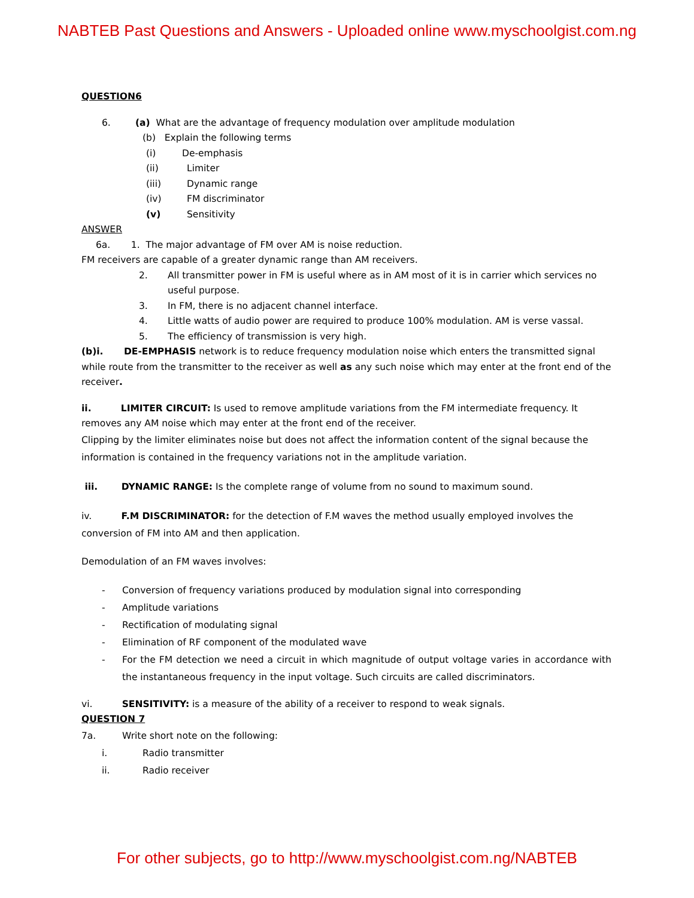NABTEB Past Questions and Answers - Uploaded online www.myschoolgist.com.ng
QUESTION6
6. (a) What are the advantage of frequency modulation over amplitude modulation
(b) Explain the following terms
(i) De-emphasis
(ii) Limiter
(iii) Dynamic range
(iv) FM discriminator
(v) Sensitivity
ANSWER
6a. 1. The major advantage of FM over AM is noise reduction.
FM receivers are capable of a greater dynamic range than AM receivers.
2. All transmitter power in FM is useful where as in AM most of it is in carrier which services no useful purpose.
3. In FM, there is no adjacent channel interface.
4. Little watts of audio power are required to produce 100% modulation. AM is verse vassal.
5. The efficiency of transmission is very high.
(b)i. DE-EMPHASIS network is to reduce frequency modulation noise which enters the transmitted signal while route from the transmitter to the receiver as well as any such noise which may enter at the front end of the receiver.
ii. LIMITER CIRCUIT: Is used to remove amplitude variations from the FM intermediate frequency. It removes any AM noise which may enter at the front end of the receiver.
Clipping by the limiter eliminates noise but does not affect the information content of the signal because the information is contained in the frequency variations not in the amplitude variation.
iii. DYNAMIC RANGE: Is the complete range of volume from no sound to maximum sound.
iv. F.M DISCRIMINATOR: for the detection of F.M waves the method usually employed involves the conversion of FM into AM and then application.
Demodulation of an FM waves involves:
- Conversion of frequency variations produced by modulation signal into corresponding
- Amplitude variations
- Rectification of modulating signal
- Elimination of RF component of the modulated wave
- For the FM detection we need a circuit in which magnitude of output voltage varies in accordance with the instantaneous frequency in the input voltage. Such circuits are called discriminators.
vi. SENSITIVITY: is a measure of the ability of a receiver to respond to weak signals.
QUESTION 7
7a. Write short note on the following:
i. Radio transmitter
ii. Radio receiver
For other subjects, go to http://www.myschoolgist.com.ng/NABTEB